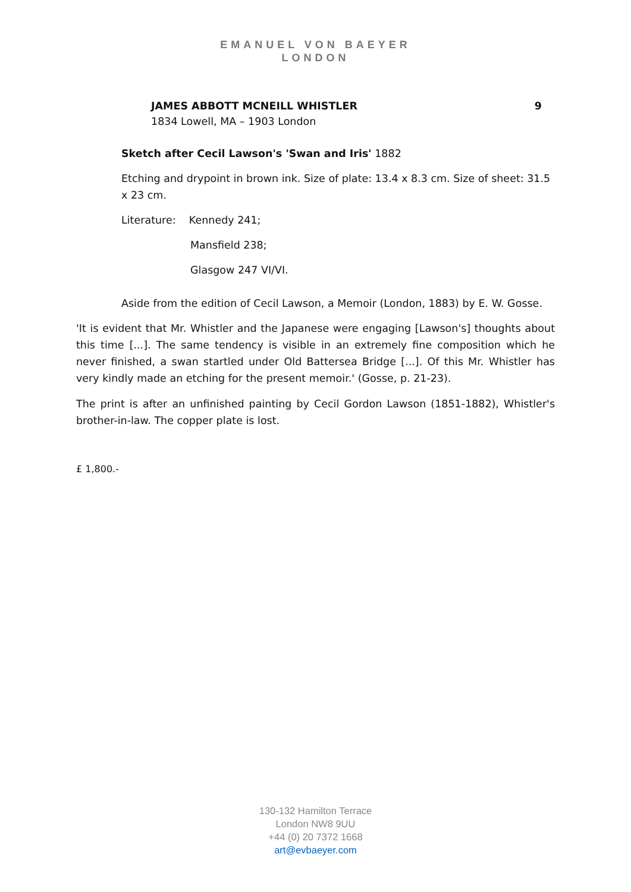EMANUEL VON BAEYER
LONDON
JAMES ABBOTT MCNEILL WHISTLER 9
1834 Lowell, MA – 1903 London
Sketch after Cecil Lawson's 'Swan and Iris' 1882
Etching and drypoint in brown ink. Size of plate: 13.4 x 8.3 cm. Size of sheet: 31.5 x 23 cm.
Literature: Kennedy 241;
Mansfield 238;
Glasgow 247 VI/VI.
Aside from the edition of Cecil Lawson, a Memoir (London, 1883) by E. W. Gosse.
'It is evident that Mr. Whistler and the Japanese were engaging [Lawson's] thoughts about this time [...]. The same tendency is visible in an extremely fine composition which he never finished, a swan startled under Old Battersea Bridge [...]. Of this Mr. Whistler has very kindly made an etching for the present memoir.' (Gosse, p. 21-23).
The print is after an unfinished painting by Cecil Gordon Lawson (1851-1882), Whistler's brother-in-law. The copper plate is lost.
£ 1,800.-
130-132 Hamilton Terrace
London NW8 9UU
+44 (0) 20 7372 1668
art@evbaeyer.com